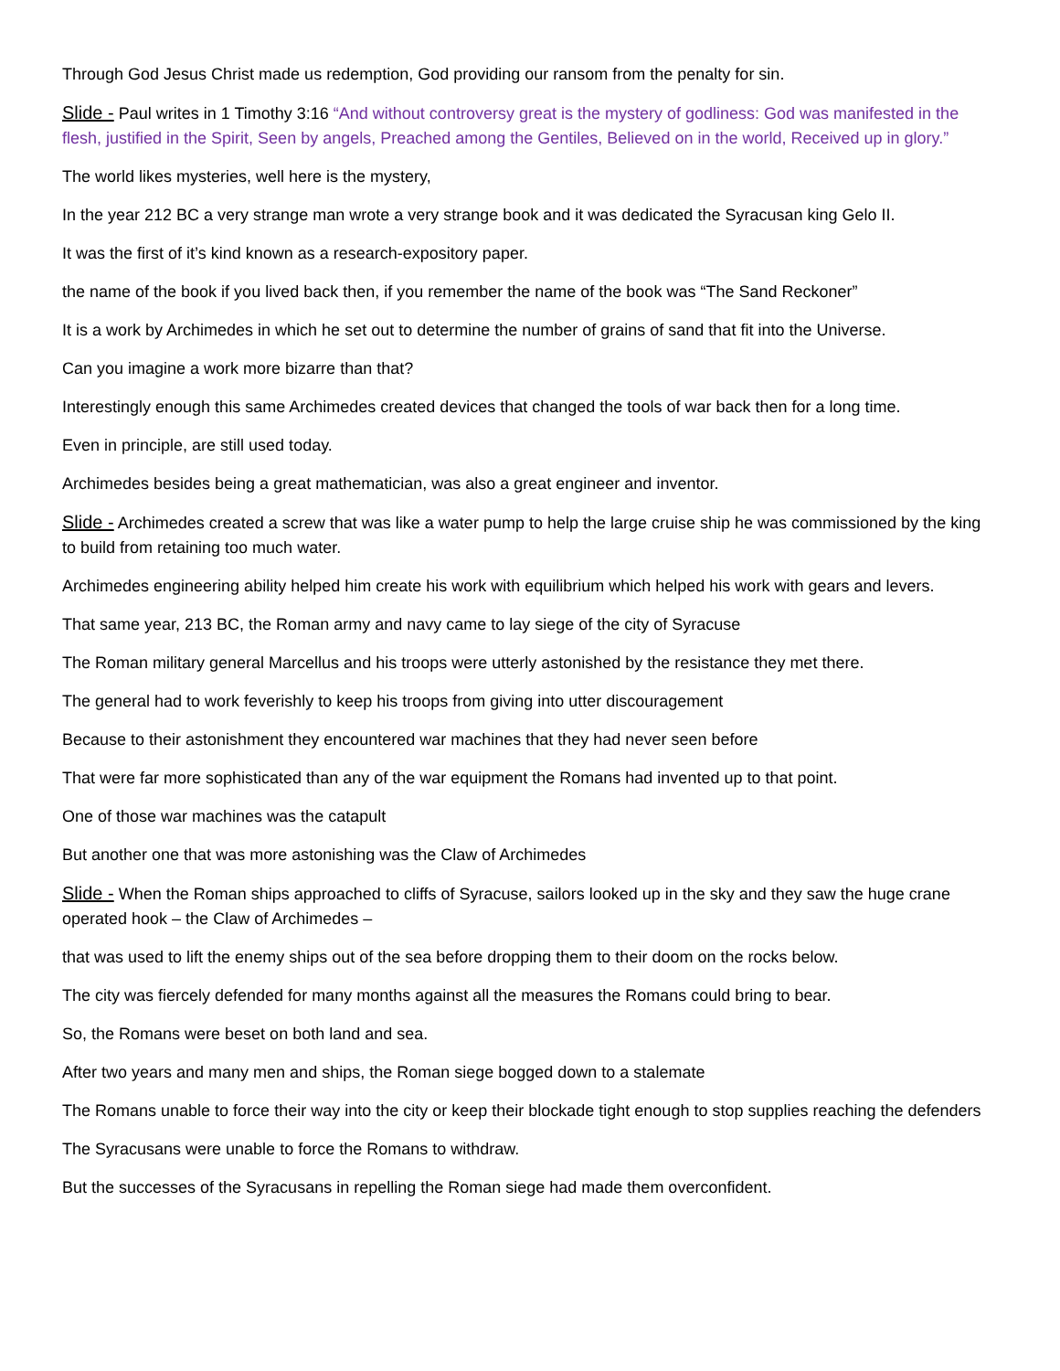Through God Jesus Christ made us redemption, God providing our ransom from the penalty for sin.
Slide - Paul writes in 1 Timothy 3:16 “And without controversy great is the mystery of godliness: God was manifested in the flesh, justified in the Spirit, Seen by angels, Preached among the Gentiles, Believed on in the world, Received up in glory.”
The world likes mysteries, well here is the mystery,
In the year 212 BC a very strange man wrote a very strange book and it was dedicated the Syracusan king Gelo II.
It was the first of it’s kind known as a research-expository paper.
the name of the book if you lived back then, if you remember the name of the book was “The Sand Reckoner”
It is a work by Archimedes in which he set out to determine the number of grains of sand that fit into the Universe.
Can you imagine a work more bizarre than that?
Interestingly enough this same Archimedes created devices that changed the tools of war back then for a long time.
Even in principle, are still used today.
Archimedes besides being a great mathematician, was also a great engineer and inventor.
Slide - Archimedes created a screw that was like a water pump to help the large cruise ship he was commissioned by the king to build from retaining too much water.
Archimedes engineering ability helped him create his work with equilibrium which helped his work with gears and levers.
That same year, 213 BC, the Roman army and navy came to lay siege of the city of Syracuse
The Roman military general Marcellus and his troops were utterly astonished by the resistance they met there.
The general had to work feverishly to keep his troops from giving into utter discouragement
Because to their astonishment they encountered war machines that they had never seen before
That were far more sophisticated than any of the war equipment the Romans had invented up to that point.
One of those war machines was the catapult
But another one that was more astonishing was the Claw of Archimedes
Slide - When the Roman ships approached to cliffs of Syracuse, sailors looked up in the sky and they saw the huge crane operated hook – the Claw of Archimedes –
that was used to lift the enemy ships out of the sea before dropping them to their doom on the rocks below.
The city was fiercely defended for many months against all the measures the Romans could bring to bear.
So, the Romans were beset on both land and sea.
After two years and many men and ships, the Roman siege bogged down to a stalemate
The Romans unable to force their way into the city or keep their blockade tight enough to stop supplies reaching the defenders
The Syracusans were unable to force the Romans to withdraw.
But the successes of the Syracusans in repelling the Roman siege had made them overconfident.